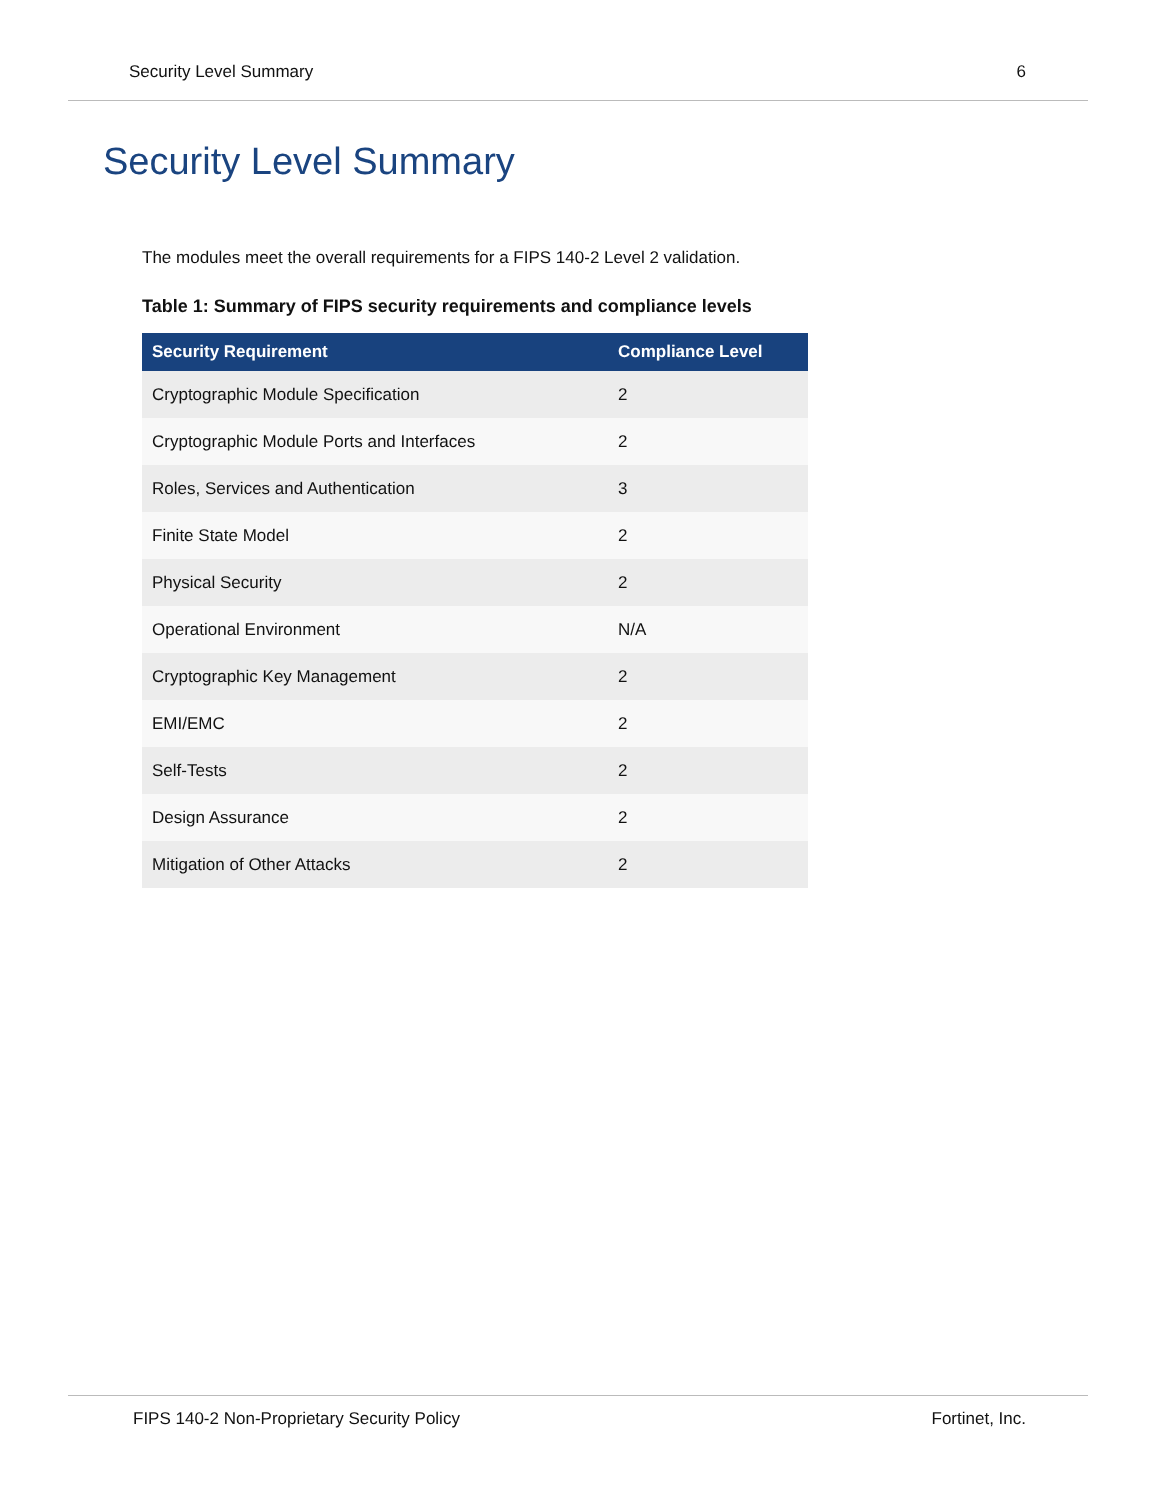Security Level Summary 6
Security Level Summary
The modules meet the overall requirements for a FIPS 140-2 Level 2 validation.
Table 1: Summary of FIPS security requirements and compliance levels
| Security Requirement | Compliance Level |
| --- | --- |
| Cryptographic Module Specification | 2 |
| Cryptographic Module Ports and Interfaces | 2 |
| Roles, Services and Authentication | 3 |
| Finite State Model | 2 |
| Physical Security | 2 |
| Operational Environment | N/A |
| Cryptographic Key Management | 2 |
| EMI/EMC | 2 |
| Self-Tests | 2 |
| Design Assurance | 2 |
| Mitigation of Other Attacks | 2 |
FIPS 140-2 Non-Proprietary Security Policy Fortinet, Inc.